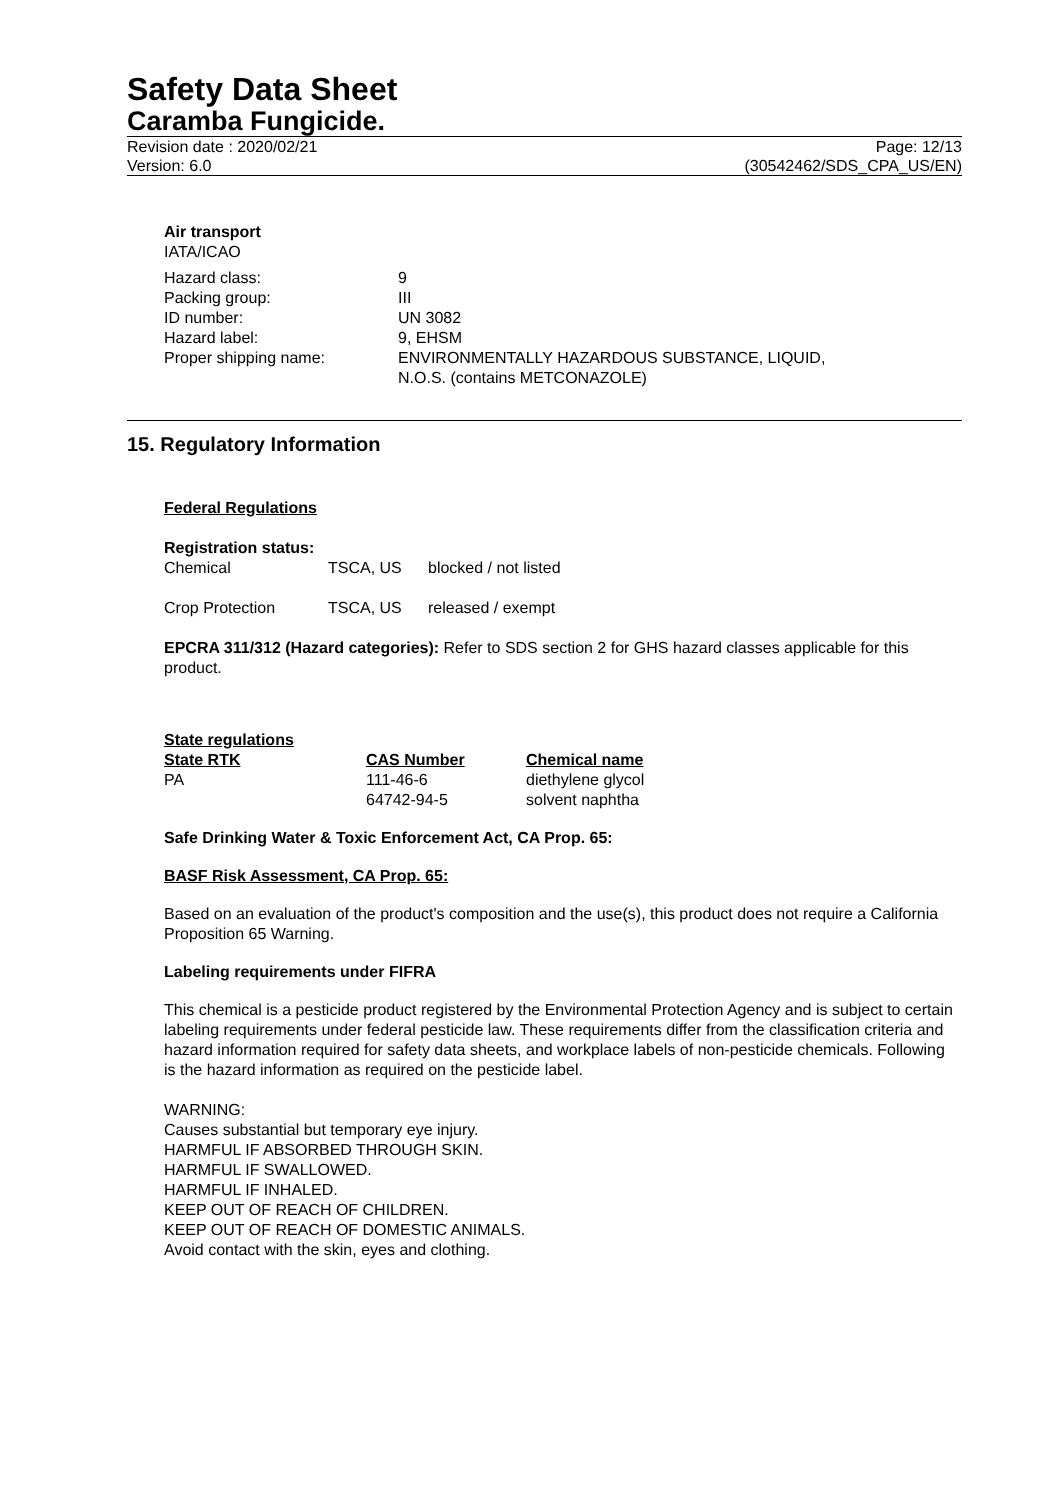Safety Data Sheet
Caramba Fungicide.
Revision date : 2020/02/21 Page: 12/13
Version: 6.0 (30542462/SDS_CPA_US/EN)
Air transport
IATA/ICAO
| Hazard class: | 9 |
| Packing group: | III |
| ID number: | UN 3082 |
| Hazard label: | 9, EHSM |
| Proper shipping name: | ENVIRONMENTALLY HAZARDOUS SUBSTANCE, LIQUID, N.O.S. (contains METCONAZOLE) |
15. Regulatory Information
Federal Regulations
Registration status:
| Chemical | TSCA, US | blocked / not listed |
| Crop Protection | TSCA, US | released / exempt |
EPCRA 311/312 (Hazard categories): Refer to SDS section 2 for GHS hazard classes applicable for this product.
State regulations
| State RTK | CAS Number | Chemical name |
| --- | --- | --- |
| PA | 111-46-6 | diethylene glycol |
| | 64742-94-5 | solvent naphtha |
Safe Drinking Water & Toxic Enforcement Act, CA Prop. 65:
BASF Risk Assessment, CA Prop. 65:
Based on an evaluation of the product's composition and the use(s), this product does not require a California Proposition 65 Warning.
Labeling requirements under FIFRA
This chemical is a pesticide product registered by the Environmental Protection Agency and is subject to certain labeling requirements under federal pesticide law. These requirements differ from the classification criteria and hazard information required for safety data sheets, and workplace labels of non-pesticide chemicals. Following is the hazard information as required on the pesticide label.
WARNING:
Causes substantial but temporary eye injury.
HARMFUL IF ABSORBED THROUGH SKIN.
HARMFUL IF SWALLOWED.
HARMFUL IF INHALED.
KEEP OUT OF REACH OF CHILDREN.
KEEP OUT OF REACH OF DOMESTIC ANIMALS.
Avoid contact with the skin, eyes and clothing.